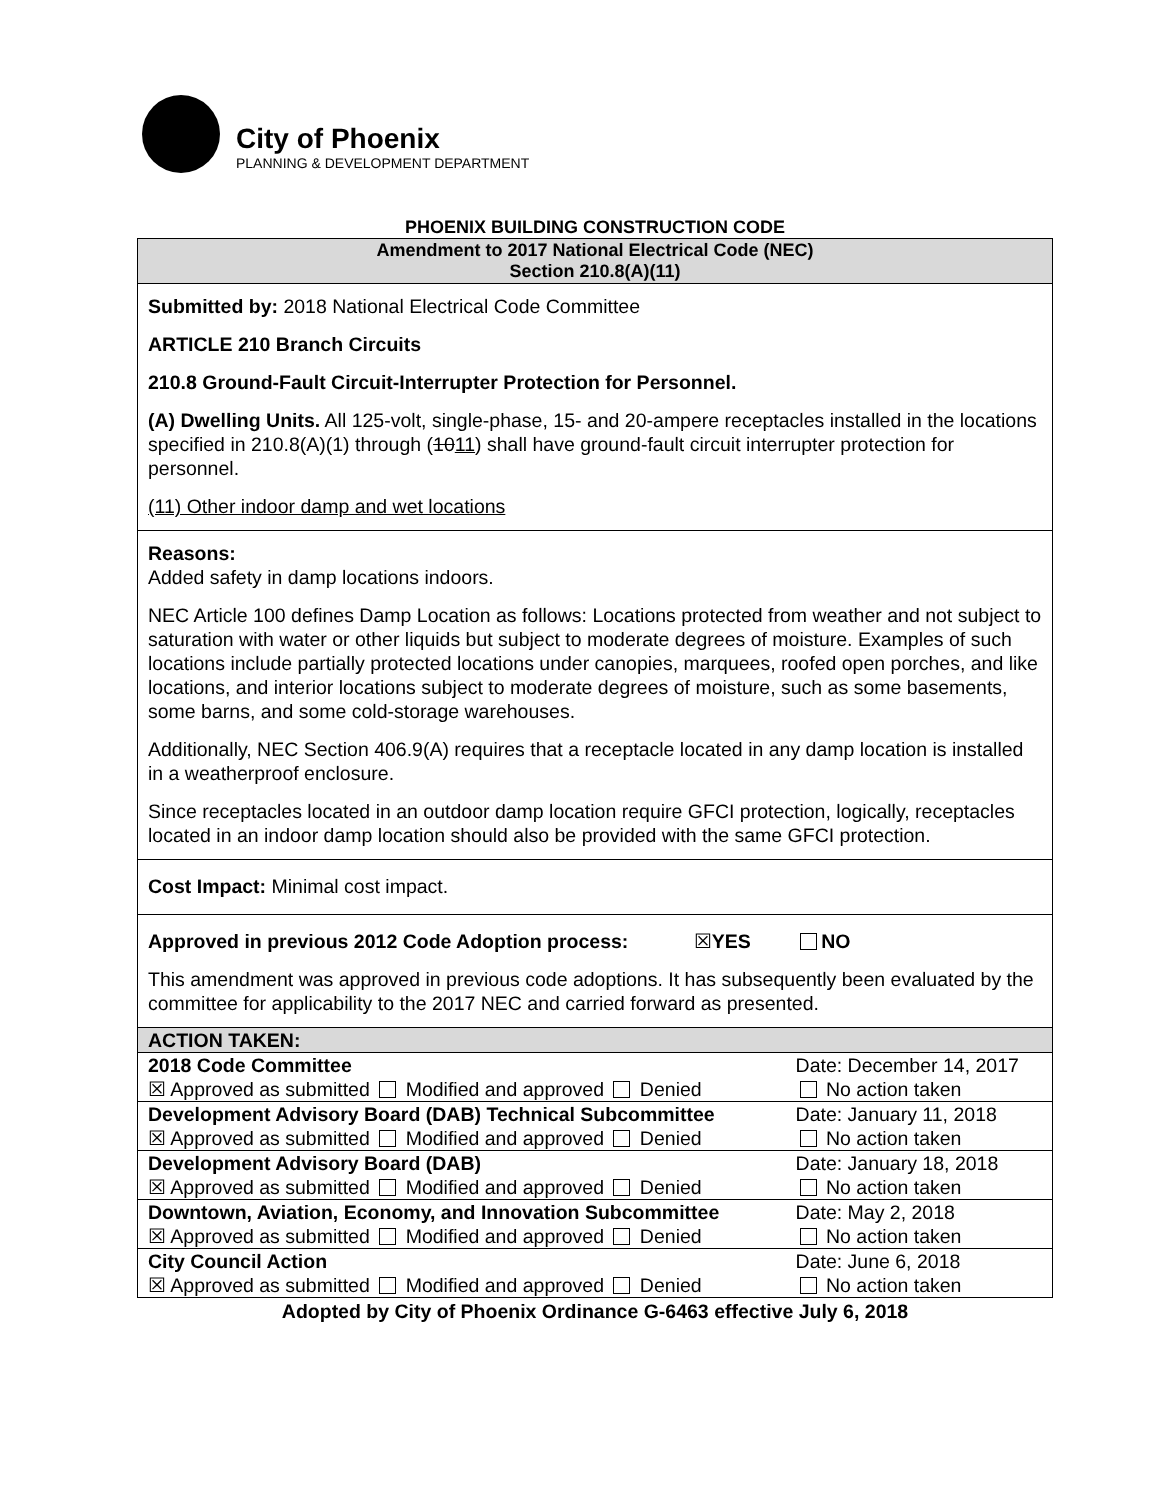City of Phoenix
PLANNING & DEVELOPMENT DEPARTMENT
PHOENIX BUILDING CONSTRUCTION CODE
Amendment to 2017 National Electrical Code (NEC)
Section 210.8(A)(11)
Submitted by: 2018 National Electrical Code Committee
ARTICLE 210 Branch Circuits
210.8 Ground-Fault Circuit-Interrupter Protection for Personnel.
(A) Dwelling Units. All 125-volt, single-phase, 15- and 20-ampere receptacles installed in the locations specified in 210.8(A)(1) through (1011) shall have ground-fault circuit interrupter protection for personnel.
(11) Other indoor damp and wet locations
Reasons:
Added safety in damp locations indoors.
NEC Article 100 defines Damp Location as follows: Locations protected from weather and not subject to saturation with water or other liquids but subject to moderate degrees of moisture. Examples of such locations include partially protected locations under canopies, marquees, roofed open porches, and like locations, and interior locations subject to moderate degrees of moisture, such as some basements, some barns, and some cold-storage warehouses.
Additionally, NEC Section 406.9(A) requires that a receptacle located in any damp location is installed in a weatherproof enclosure.
Since receptacles located in an outdoor damp location require GFCI protection, logically, receptacles located in an indoor damp location should also be provided with the same GFCI protection.
Cost Impact: Minimal cost impact.
Approved in previous 2012 Code Adoption process: ☒YES NO
This amendment was approved in previous code adoptions. It has subsequently been evaluated by the committee for applicability to the 2017 NEC and carried forward as presented.
| ACTION TAKEN: | |
| 2018 Code Committee | Date: December 14, 2017 |
| ☒ Approved as submitted Modified and approved Denied | No action taken |
| Development Advisory Board (DAB) Technical Subcommittee | Date: January 11, 2018 |
| ☒ Approved as submitted Modified and approved Denied | No action taken |
| Development Advisory Board (DAB) | Date: January 18, 2018 |
| ☒ Approved as submitted Modified and approved Denied | No action taken |
| Downtown, Aviation, Economy, and Innovation Subcommittee | Date: May 2, 2018 |
| ☒ Approved as submitted Modified and approved Denied | No action taken |
| City Council Action | Date: June 6, 2018 |
| ☒ Approved as submitted Modified and approved Denied | No action taken |
Adopted by City of Phoenix Ordinance G-6463 effective July 6, 2018